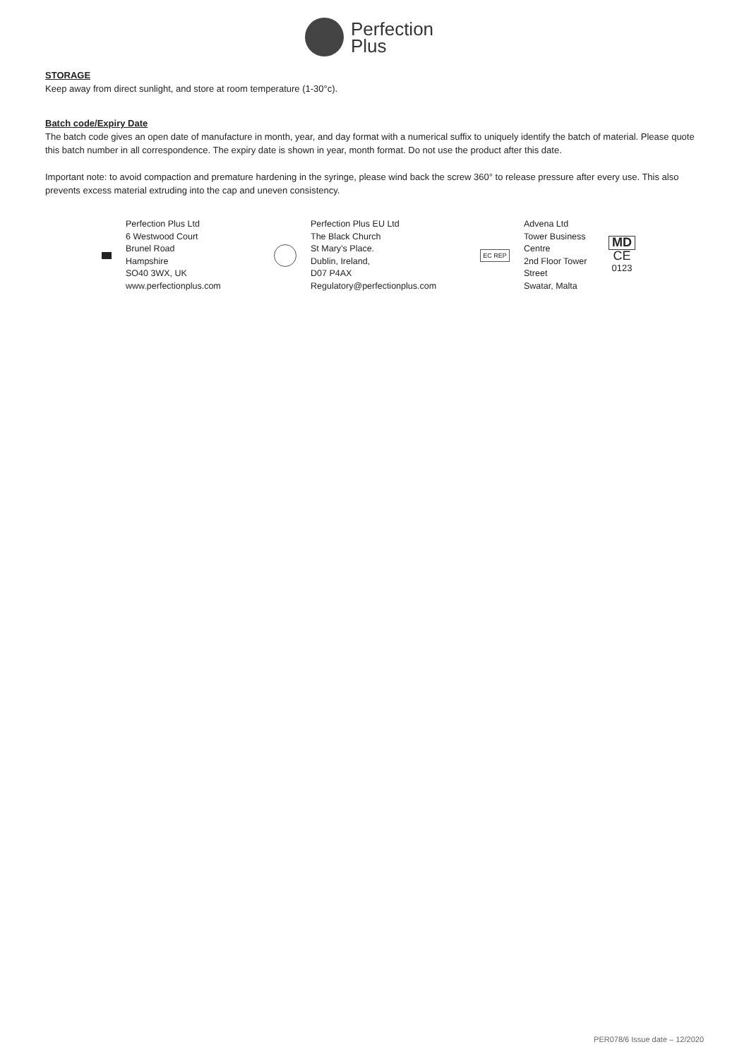Perfection
Plus
STORAGE
Keep away from direct sunlight, and store at room temperature (1-30°c).
Batch code/Expiry Date
The batch code gives an open date of manufacture in month, year, and day format with a numerical suffix to uniquely identify the batch of material. Please quote this batch number in all correspondence. The expiry date is shown in year, month format. Do not use the product after this date.
Important note: to avoid compaction and premature hardening in the syringe, please wind back the screw 360° to release pressure after every use. This also prevents excess material extruding into the cap and uneven consistency.
Perfection Plus Ltd
6 Westwood Court
Brunel Road
Hampshire
SO40 3WX, UK
www.perfectionplus.com
Perfection Plus EU Ltd
The Black Church
St Mary’s Place.
Dublin, Ireland,
D07 P4AX
Regulatory@perfectionplus.com
EC REP
Advena Ltd
Tower Business
Centre
2nd Floor Tower
Street
Swatar, Malta
MD
CE
0123
PER078/6 Issue date – 12/2020